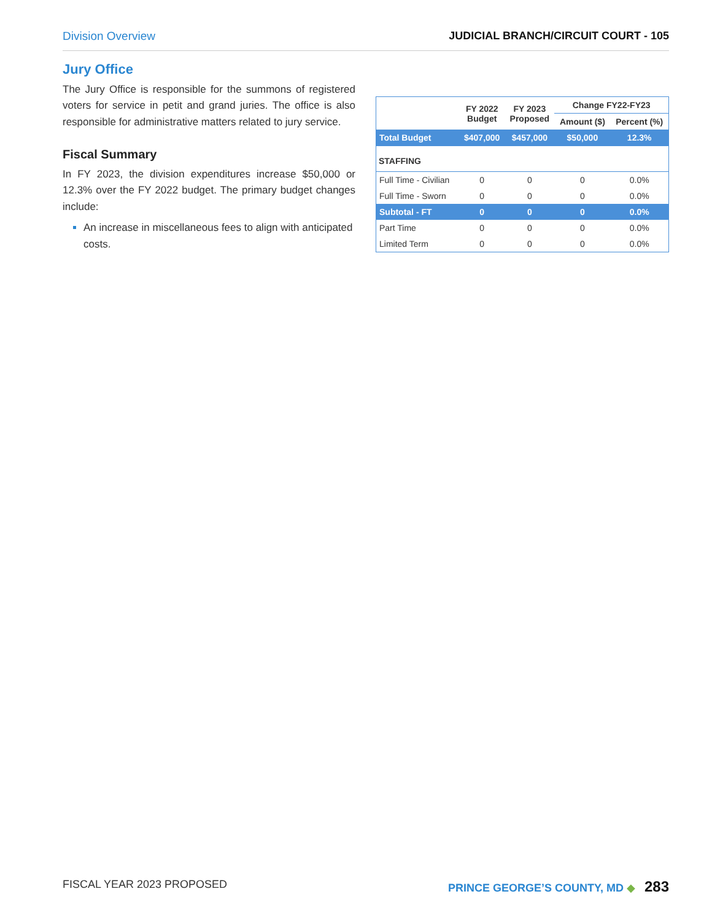Division Overview JUDICIAL BRANCH/CIRCUIT COURT - 105
Jury Office
The Jury Office is responsible for the summons of registered voters for service in petit and grand juries. The office is also responsible for administrative matters related to jury service.
Fiscal Summary
In FY 2023, the division expenditures increase $50,000 or 12.3% over the FY 2022 budget. The primary budget changes include:
An increase in miscellaneous fees to align with anticipated costs.
| | FY 2022 Budget | FY 2023 Proposed | Change FY22-FY23 | |
| --- | --- | --- | --- | --- |
| | | | Amount ($) | Percent (%) |
| Total Budget | $407,000 | $457,000 | $50,000 | 12.3% |
| STAFFING | | | | |
| Full Time - Civilian | 0 | 0 | 0 | 0.0% |
| Full Time - Sworn | 0 | 0 | 0 | 0.0% |
| Subtotal - FT | 0 | 0 | 0 | 0.0% |
| Part Time | 0 | 0 | 0 | 0.0% |
| Limited Term | 0 | 0 | 0 | 0.0% |
FISCAL YEAR 2023 PROPOSED PRINCE GEORGE’S COUNTY, MD ◆ 283